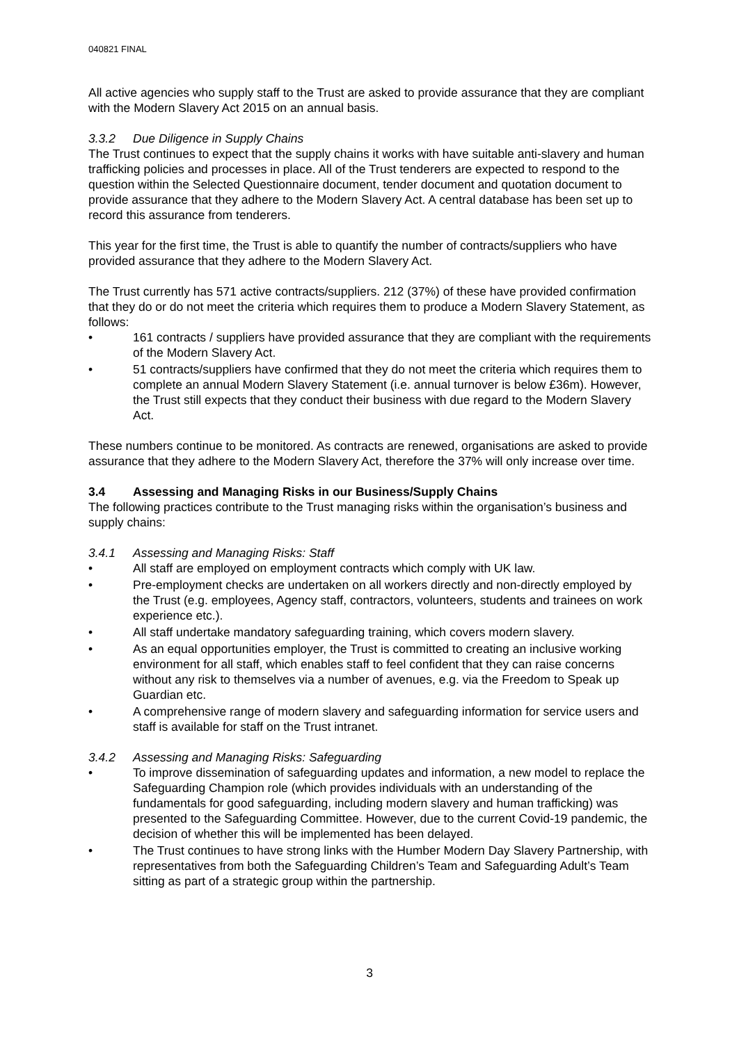040821 FINAL
All active agencies who supply staff to the Trust are asked to provide assurance that they are compliant with the Modern Slavery Act 2015 on an annual basis.
3.3.2 Due Diligence in Supply Chains
The Trust continues to expect that the supply chains it works with have suitable anti-slavery and human trafficking policies and processes in place. All of the Trust tenderers are expected to respond to the question within the Selected Questionnaire document, tender document and quotation document to provide assurance that they adhere to the Modern Slavery Act. A central database has been set up to record this assurance from tenderers.
This year for the first time, the Trust is able to quantify the number of contracts/suppliers who have provided assurance that they adhere to the Modern Slavery Act.
The Trust currently has 571 active contracts/suppliers. 212 (37%) of these have provided confirmation that they do or do not meet the criteria which requires them to produce a Modern Slavery Statement, as follows:
• 161 contracts / suppliers have provided assurance that they are compliant with the requirements of the Modern Slavery Act.
• 51 contracts/suppliers have confirmed that they do not meet the criteria which requires them to complete an annual Modern Slavery Statement (i.e. annual turnover is below £36m). However, the Trust still expects that they conduct their business with due regard to the Modern Slavery Act.
These numbers continue to be monitored. As contracts are renewed, organisations are asked to provide assurance that they adhere to the Modern Slavery Act, therefore the 37% will only increase over time.
3.4 Assessing and Managing Risks in our Business/Supply Chains
The following practices contribute to the Trust managing risks within the organisation’s business and supply chains:
3.4.1 Assessing and Managing Risks: Staff
• All staff are employed on employment contracts which comply with UK law.
• Pre-employment checks are undertaken on all workers directly and non-directly employed by the Trust (e.g. employees, Agency staff, contractors, volunteers, students and trainees on work experience etc.).
• All staff undertake mandatory safeguarding training, which covers modern slavery.
• As an equal opportunities employer, the Trust is committed to creating an inclusive working environment for all staff, which enables staff to feel confident that they can raise concerns without any risk to themselves via a number of avenues, e.g. via the Freedom to Speak up Guardian etc.
• A comprehensive range of modern slavery and safeguarding information for service users and staff is available for staff on the Trust intranet.
3.4.2 Assessing and Managing Risks: Safeguarding
• To improve dissemination of safeguarding updates and information, a new model to replace the Safeguarding Champion role (which provides individuals with an understanding of the fundamentals for good safeguarding, including modern slavery and human trafficking) was presented to the Safeguarding Committee. However, due to the current Covid-19 pandemic, the decision of whether this will be implemented has been delayed.
• The Trust continues to have strong links with the Humber Modern Day Slavery Partnership, with representatives from both the Safeguarding Children’s Team and Safeguarding Adult’s Team sitting as part of a strategic group within the partnership.
3